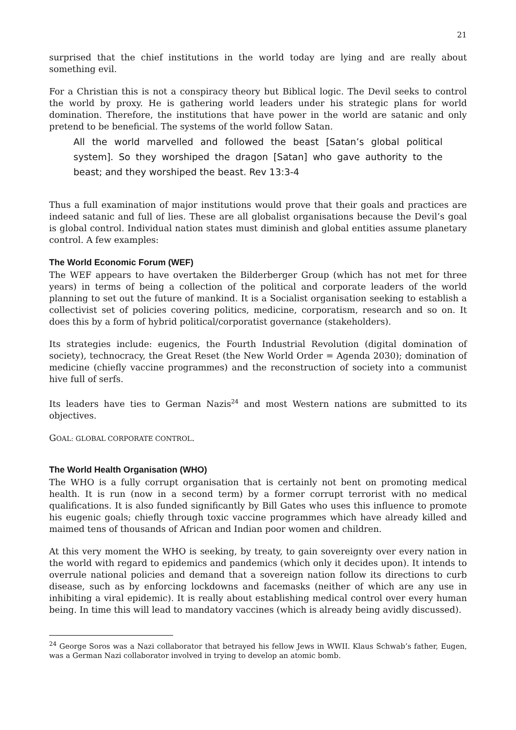21
surprised that the chief institutions in the world today are lying and are really about something evil.
For a Christian this is not a conspiracy theory but Biblical logic. The Devil seeks to control the world by proxy. He is gathering world leaders under his strategic plans for world domination. Therefore, the institutions that have power in the world are satanic and only pretend to be beneficial. The systems of the world follow Satan.
All the world marvelled and followed the beast [Satan’s global political system]. So they worshiped the dragon [Satan] who gave authority to the beast; and they worshiped the beast. Rev 13:3-4
Thus a full examination of major institutions would prove that their goals and practices are indeed satanic and full of lies. These are all globalist organisations because the Devil’s goal is global control. Individual nation states must diminish and global entities assume planetary control. A few examples:
The World Economic Forum (WEF)
The WEF appears to have overtaken the Bilderberger Group (which has not met for three years) in terms of being a collection of the political and corporate leaders of the world planning to set out the future of mankind. It is a Socialist organisation seeking to establish a collectivist set of policies covering politics, medicine, corporatism, research and so on. It does this by a form of hybrid political/corporatist governance (stakeholders).
Its strategies include: eugenics, the Fourth Industrial Revolution (digital domination of society), technocracy, the Great Reset (the New World Order = Agenda 2030); domination of medicine (chiefly vaccine programmes) and the reconstruction of society into a communist hive full of serfs.
Its leaders have ties to German Nazis<sup>24</sup> and most Western nations are submitted to its objectives.
GOAL: GLOBAL CORPORATE CONTROL.
The World Health Organisation (WHO)
The WHO is a fully corrupt organisation that is certainly not bent on promoting medical health. It is run (now in a second term) by a former corrupt terrorist with no medical qualifications. It is also funded significantly by Bill Gates who uses this influence to promote his eugenic goals; chiefly through toxic vaccine programmes which have already killed and maimed tens of thousands of African and Indian poor women and children.
At this very moment the WHO is seeking, by treaty, to gain sovereignty over every nation in the world with regard to epidemics and pandemics (which only it decides upon). It intends to overrule national policies and demand that a sovereign nation follow its directions to curb disease, such as by enforcing lockdowns and facemasks (neither of which are any use in inhibiting a viral epidemic). It is really about establishing medical control over every human being. In time this will lead to mandatory vaccines (which is already being avidly discussed).
<sup>24</sup> George Soros was a Nazi collaborator that betrayed his fellow Jews in WWII. Klaus Schwab’s father, Eugen, was a German Nazi collaborator involved in trying to develop an atomic bomb.